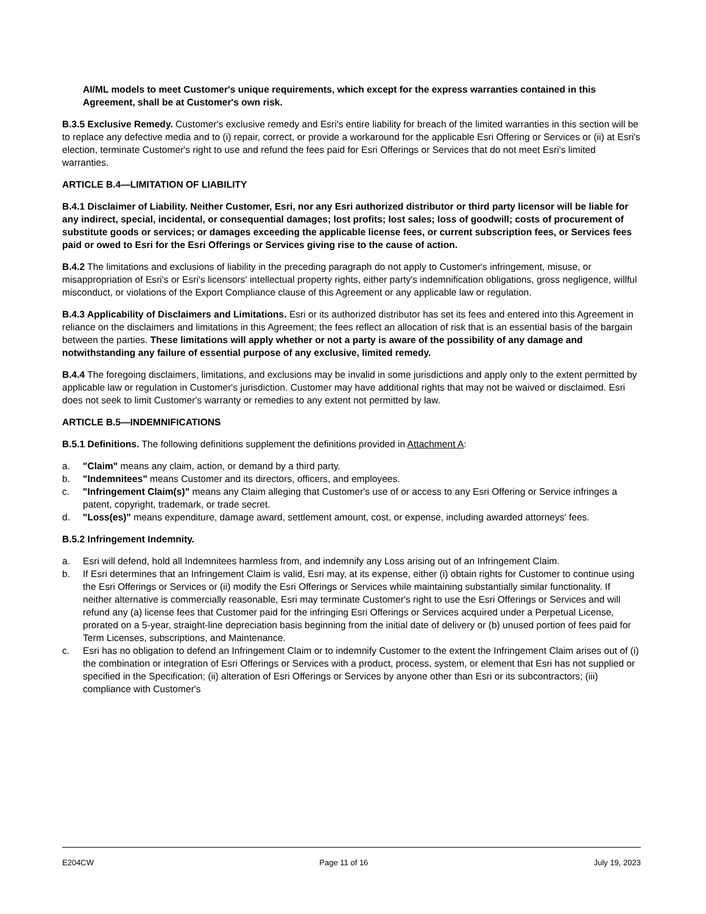AI/ML models to meet Customer's unique requirements, which except for the express warranties contained in this Agreement, shall be at Customer's own risk.
B.3.5 Exclusive Remedy. Customer's exclusive remedy and Esri's entire liability for breach of the limited warranties in this section will be to replace any defective media and to (i) repair, correct, or provide a workaround for the applicable Esri Offering or Services or (ii) at Esri's election, terminate Customer's right to use and refund the fees paid for Esri Offerings or Services that do not meet Esri's limited warranties.
ARTICLE B.4—LIMITATION OF LIABILITY
B.4.1 Disclaimer of Liability. Neither Customer, Esri, nor any Esri authorized distributor or third party licensor will be liable for any indirect, special, incidental, or consequential damages; lost profits; lost sales; loss of goodwill; costs of procurement of substitute goods or services; or damages exceeding the applicable license fees, or current subscription fees, or Services fees paid or owed to Esri for the Esri Offerings or Services giving rise to the cause of action.
B.4.2 The limitations and exclusions of liability in the preceding paragraph do not apply to Customer's infringement, misuse, or misappropriation of Esri's or Esri's licensors' intellectual property rights, either party's indemnification obligations, gross negligence, willful misconduct, or violations of the Export Compliance clause of this Agreement or any applicable law or regulation.
B.4.3 Applicability of Disclaimers and Limitations. Esri or its authorized distributor has set its fees and entered into this Agreement in reliance on the disclaimers and limitations in this Agreement; the fees reflect an allocation of risk that is an essential basis of the bargain between the parties. These limitations will apply whether or not a party is aware of the possibility of any damage and notwithstanding any failure of essential purpose of any exclusive, limited remedy.
B.4.4 The foregoing disclaimers, limitations, and exclusions may be invalid in some jurisdictions and apply only to the extent permitted by applicable law or regulation in Customer's jurisdiction. Customer may have additional rights that may not be waived or disclaimed. Esri does not seek to limit Customer's warranty or remedies to any extent not permitted by law.
ARTICLE B.5—INDEMNIFICATIONS
B.5.1 Definitions. The following definitions supplement the definitions provided in Attachment A:
a. "Claim" means any claim, action, or demand by a third party.
b. "Indemnitees" means Customer and its directors, officers, and employees.
c. "Infringement Claim(s)" means any Claim alleging that Customer's use of or access to any Esri Offering or Service infringes a patent, copyright, trademark, or trade secret.
d. "Loss(es)" means expenditure, damage award, settlement amount, cost, or expense, including awarded attorneys' fees.
B.5.2 Infringement Indemnity.
a. Esri will defend, hold all Indemnitees harmless from, and indemnify any Loss arising out of an Infringement Claim.
b. If Esri determines that an Infringement Claim is valid, Esri may, at its expense, either (i) obtain rights for Customer to continue using the Esri Offerings or Services or (ii) modify the Esri Offerings or Services while maintaining substantially similar functionality. If neither alternative is commercially reasonable, Esri may terminate Customer's right to use the Esri Offerings or Services and will refund any (a) license fees that Customer paid for the infringing Esri Offerings or Services acquired under a Perpetual License, prorated on a 5-year, straight-line depreciation basis beginning from the initial date of delivery or (b) unused portion of fees paid for Term Licenses, subscriptions, and Maintenance.
c. Esri has no obligation to defend an Infringement Claim or to indemnify Customer to the extent the Infringement Claim arises out of (i) the combination or integration of Esri Offerings or Services with a product, process, system, or element that Esri has not supplied or specified in the Specification; (ii) alteration of Esri Offerings or Services by anyone other than Esri or its subcontractors; (iii) compliance with Customer's
E204CW Page 11 of 16 July 19, 2023